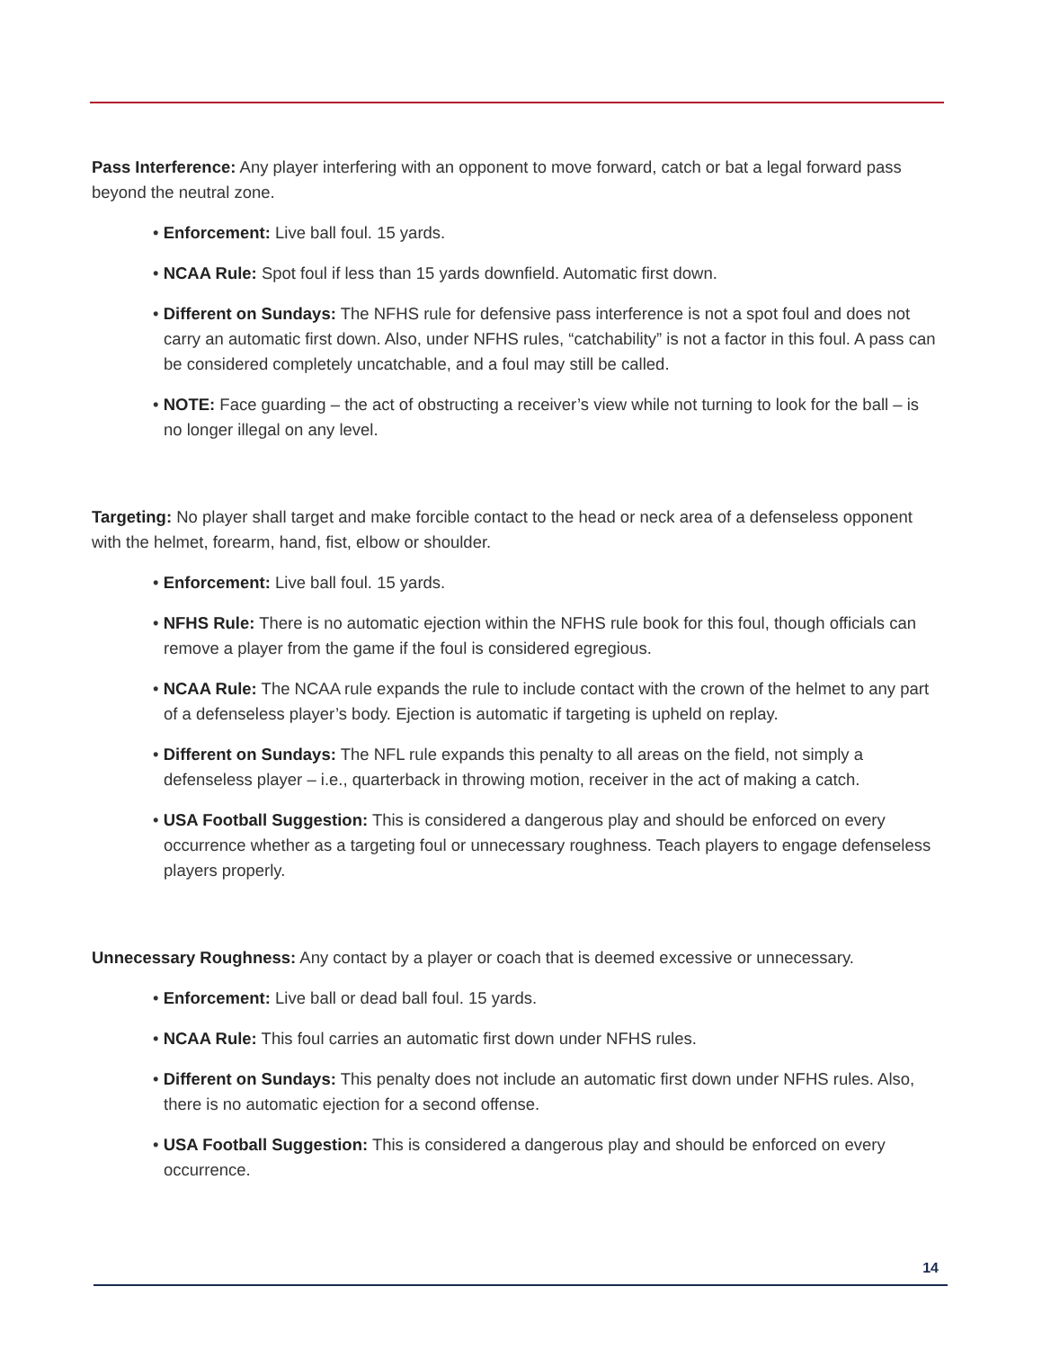Pass Interference: Any player interfering with an opponent to move forward, catch or bat a legal forward pass beyond the neutral zone.
• Enforcement: Live ball foul. 15 yards.
• NCAA Rule: Spot foul if less than 15 yards downfield. Automatic first down.
• Different on Sundays: The NFHS rule for defensive pass interference is not a spot foul and does not carry an automatic first down. Also, under NFHS rules, “catchability” is not a factor in this foul. A pass can be considered completely uncatchable, and a foul may still be called.
• NOTE: Face guarding – the act of obstructing a receiver’s view while not turning to look for the ball – is no longer illegal on any level.
Targeting: No player shall target and make forcible contact to the head or neck area of a defenseless opponent with the helmet, forearm, hand, fist, elbow or shoulder.
• Enforcement: Live ball foul. 15 yards.
• NFHS Rule: There is no automatic ejection within the NFHS rule book for this foul, though officials can remove a player from the game if the foul is considered egregious.
• NCAA Rule: The NCAA rule expands the rule to include contact with the crown of the helmet to any part of a defenseless player’s body. Ejection is automatic if targeting is upheld on replay.
• Different on Sundays: The NFL rule expands this penalty to all areas on the field, not simply a defenseless player – i.e., quarterback in throwing motion, receiver in the act of making a catch.
• USA Football Suggestion: This is considered a dangerous play and should be enforced on every occurrence whether as a targeting foul or unnecessary roughness. Teach players to engage defenseless players properly.
Unnecessary Roughness: Any contact by a player or coach that is deemed excessive or unnecessary.
• Enforcement: Live ball or dead ball foul. 15 yards.
• NCAA Rule: This foul carries an automatic first down under NFHS rules.
• Different on Sundays: This penalty does not include an automatic first down under NFHS rules. Also, there is no automatic ejection for a second offense.
• USA Football Suggestion: This is considered a dangerous play and should be enforced on every occurrence.
14